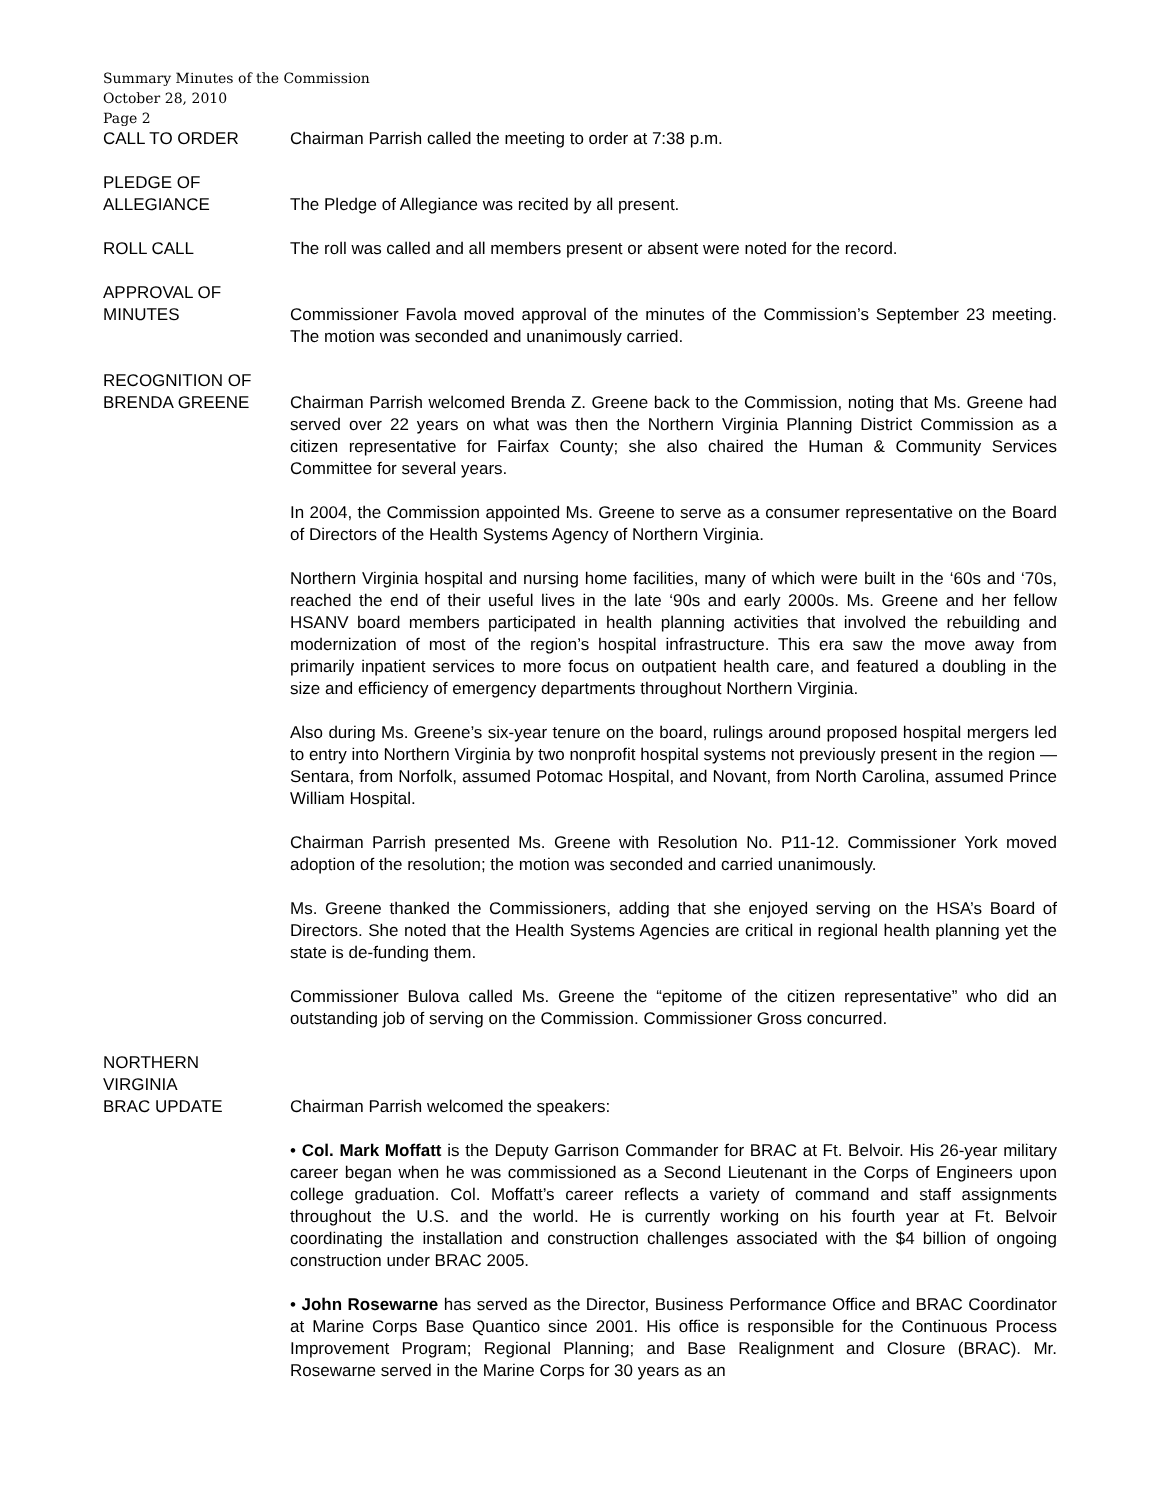Summary Minutes of the Commission
October 28, 2010
Page 2
CALL TO ORDER Chairman Parrish called the meeting to order at 7:38 p.m.
PLEDGE OF
ALLEGIANCE
The Pledge of Allegiance was recited by all present.
ROLL CALL The roll was called and all members present or absent were noted for the record.
APPROVAL OF
MINUTES
Commissioner Favola moved approval of the minutes of the Commission’s September 23 meeting. The motion was seconded and unanimously carried.
RECOGNITION OF
BRENDA GREENE
Chairman Parrish welcomed Brenda Z. Greene back to the Commission, noting that Ms. Greene had served over 22 years on what was then the Northern Virginia Planning District Commission as a citizen representative for Fairfax County; she also chaired the Human & Community Services Committee for several years.
In 2004, the Commission appointed Ms. Greene to serve as a consumer representative on the Board of Directors of the Health Systems Agency of Northern Virginia.
Northern Virginia hospital and nursing home facilities, many of which were built in the ‘60s and ‘70s, reached the end of their useful lives in the late ‘90s and early 2000s. Ms. Greene and her fellow HSANV board members participated in health planning activities that involved the rebuilding and modernization of most of the region’s hospital infrastructure. This era saw the move away from primarily inpatient services to more focus on outpatient health care, and featured a doubling in the size and efficiency of emergency departments throughout Northern Virginia.
Also during Ms. Greene’s six-year tenure on the board, rulings around proposed hospital mergers led to entry into Northern Virginia by two nonprofit hospital systems not previously present in the region — Sentara, from Norfolk, assumed Potomac Hospital, and Novant, from North Carolina, assumed Prince William Hospital.
Chairman Parrish presented Ms. Greene with Resolution No. P11-12. Commissioner York moved adoption of the resolution; the motion was seconded and carried unanimously.
Ms. Greene thanked the Commissioners, adding that she enjoyed serving on the HSA’s Board of Directors. She noted that the Health Systems Agencies are critical in regional health planning yet the state is de-funding them.
Commissioner Bulova called Ms. Greene the “epitome of the citizen representative” who did an outstanding job of serving on the Commission. Commissioner Gross concurred.
NORTHERN
VIRGINIA
BRAC UPDATE
Chairman Parrish welcomed the speakers:
• Col. Mark Moffatt is the Deputy Garrison Commander for BRAC at Ft. Belvoir. His 26-year military career began when he was commissioned as a Second Lieutenant in the Corps of Engineers upon college graduation. Col. Moffatt’s career reflects a variety of command and staff assignments throughout the U.S. and the world. He is currently working on his fourth year at Ft. Belvoir coordinating the installation and construction challenges associated with the $4 billion of ongoing construction under BRAC 2005.
• John Rosewarne has served as the Director, Business Performance Office and BRAC Coordinator at Marine Corps Base Quantico since 2001. His office is responsible for the Continuous Process Improvement Program; Regional Planning; and Base Realignment and Closure (BRAC). Mr. Rosewarne served in the Marine Corps for 30 years as an